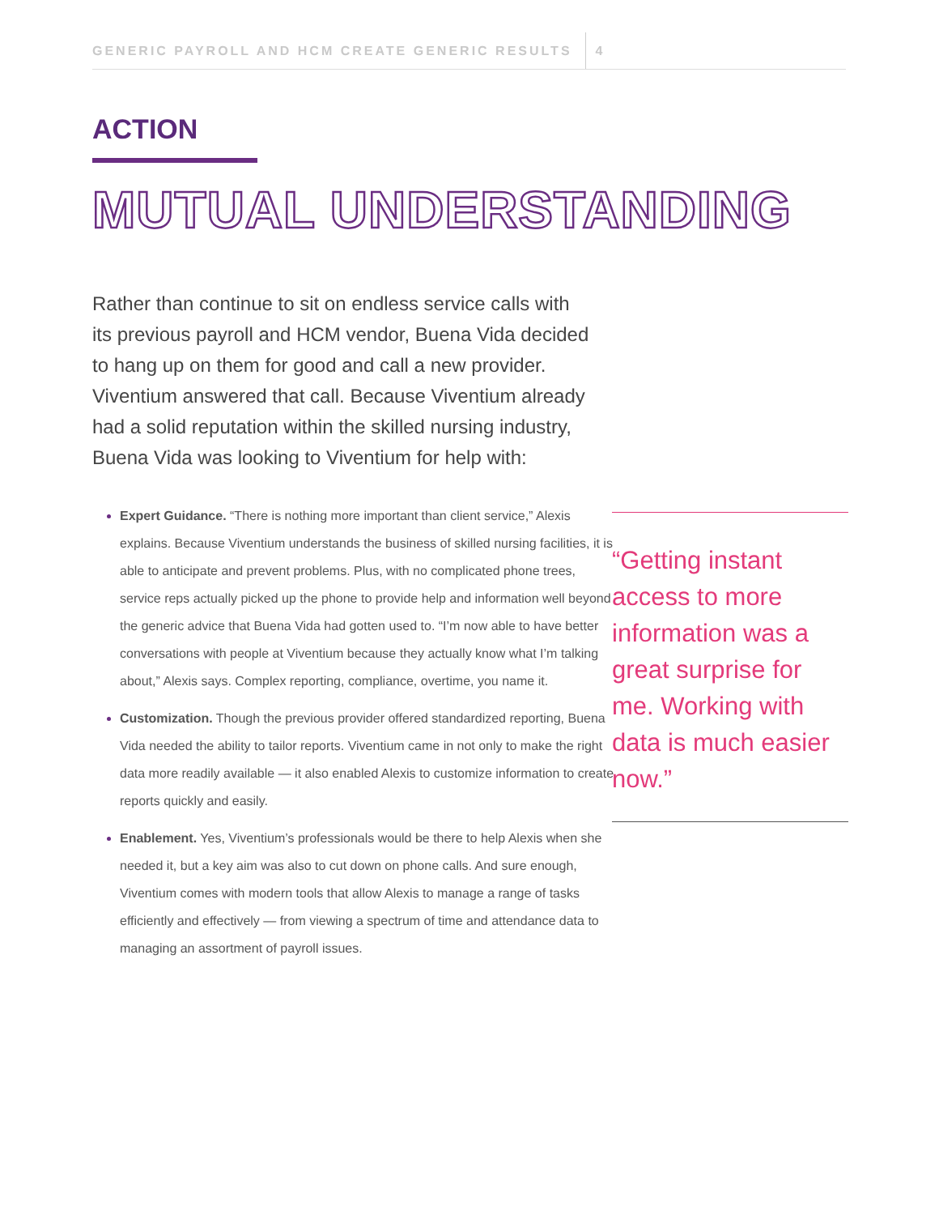GENERIC PAYROLL AND HCM CREATE GENERIC RESULTS 4
ACTION
MUTUAL UNDERSTANDING
Rather than continue to sit on endless service calls with its previous payroll and HCM vendor, Buena Vida decided to hang up on them for good and call a new provider. Viventium answered that call. Because Viventium already had a solid reputation within the skilled nursing industry, Buena Vida was looking to Viventium for help with:
Expert Guidance. “There is nothing more important than client service,” Alexis explains. Because Viventium understands the business of skilled nursing facilities, it is able to anticipate and prevent problems. Plus, with no complicated phone trees, service reps actually picked up the phone to provide help and information well beyond the generic advice that Buena Vida had gotten used to. “I’m now able to have better conversations with people at Viventium because they actually know what I’m talking about,” Alexis says. Complex reporting, compliance, overtime, you name it.
Customization. Though the previous provider offered standardized reporting, Buena Vida needed the ability to tailor reports. Viventium came in not only to make the right data more readily available — it also enabled Alexis to customize information to create reports quickly and easily.
Enablement. Yes, Viventium’s professionals would be there to help Alexis when she needed it, but a key aim was also to cut down on phone calls. And sure enough, Viventium comes with modern tools that allow Alexis to manage a range of tasks efficiently and effectively — from viewing a spectrum of time and attendance data to managing an assortment of payroll issues.
“Getting instant access to more information was a great surprise for me. Working with data is much easier now.”